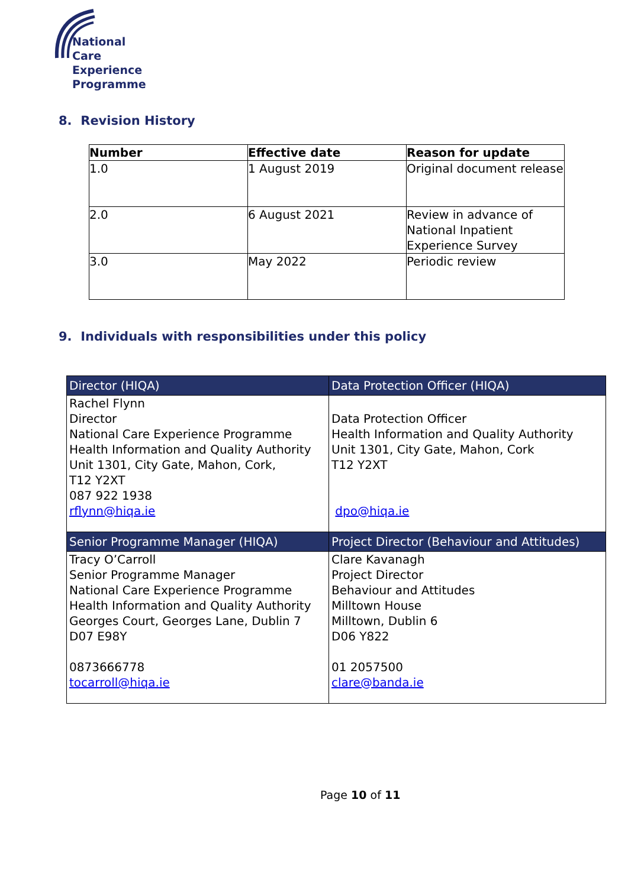National Care
Experience
Programme
8. Revision History
| Number | Effective date | Reason for update |
| --- | --- | --- |
| 1.0 | 1 August 2019 | Original document release |
| 2.0 | 6 August 2021 | Review in advance of National Inpatient Experience Survey |
| 3.0 | May 2022 | Periodic review |
9. Individuals with responsibilities under this policy
| Director (HIQA) | Data Protection Officer (HIQA) |
| Rachel Flynn Director National Care Experience Programme Health Information and Quality Authority Unit 1301, City Gate, Mahon, Cork, T12 Y2XT 087 922 1938 rflynn@hiqa.ie | Data Protection Officer Health Information and Quality Authority Unit 1301, City Gate, Mahon, Cork T12 Y2XT dpo@hiqa.ie |
| Senior Programme Manager (HIQA) | Project Director (Behaviour and Attitudes) |
| Tracy O’Carroll Senior Programme Manager National Care Experience Programme Health Information and Quality Authority Georges Court, Georges Lane, Dublin 7 D07 E98Y 0873666778 tocarroll@hiqa.ie | Clare Kavanagh Project Director Behaviour and Attitudes Milltown House Milltown, Dublin 6 D06 Y822 01 2057500 clare@banda.ie |
Page 10 of 11